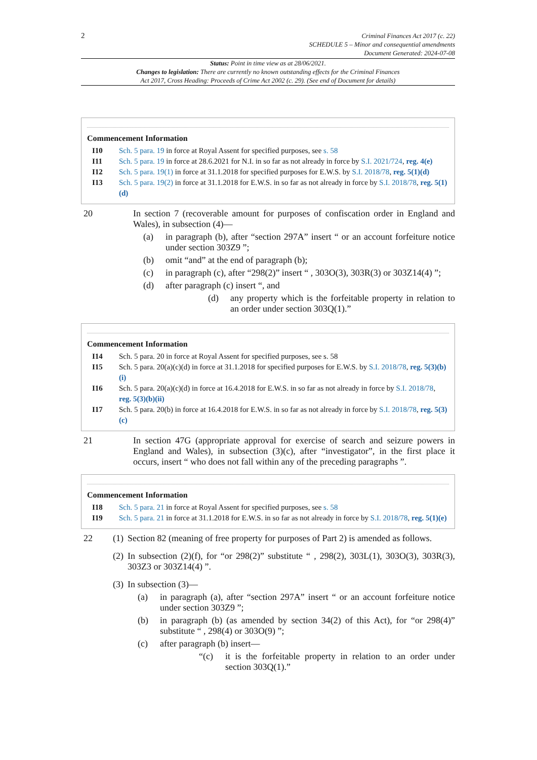2
Criminal Finances Act 2017 (c. 22)
SCHEDULE 5 – Minor and consequential amendments
Document Generated: 2024-07-08
Status: Point in time view as at 28/06/2021.
Changes to legislation: There are currently no known outstanding effects for the Criminal Finances
Act 2017, Cross Heading: Proceeds of Crime Act 2002 (c. 29). (See end of Document for details)
Commencement Information
I10 Sch. 5 para. 19 in force at Royal Assent for specified purposes, see s. 58
I11 Sch. 5 para. 19 in force at 28.6.2021 for N.I. in so far as not already in force by S.I. 2021/724, reg. 4(e)
I12 Sch. 5 para. 19(1) in force at 31.1.2018 for specified purposes for E.W.S. by S.I. 2018/78, reg. 5(1)(d)
I13 Sch. 5 para. 19(2) in force at 31.1.2018 for E.W.S. in so far as not already in force by S.I. 2018/78, reg. 5(1)(d)
20 In section 7 (recoverable amount for purposes of confiscation order in England and Wales), in subsection (4)—
(a) in paragraph (b), after “section 297A” insert “ or an account forfeiture notice under section 303Z9 ”;
(b) omit “and” at the end of paragraph (b);
(c) in paragraph (c), after “298(2)” insert “ , 303O(3), 303R(3) or 303Z14(4) ”;
(d) after paragraph (c) insert “, and
(d) any property which is the forfeitable property in relation to an order under section 303Q(1).”
Commencement Information
I14 Sch. 5 para. 20 in force at Royal Assent for specified purposes, see s. 58
I15 Sch. 5 para. 20(a)(c)(d) in force at 31.1.2018 for specified purposes for E.W.S. by S.I. 2018/78, reg. 5(3)(b)(i)
I16 Sch. 5 para. 20(a)(c)(d) in force at 16.4.2018 for E.W.S. in so far as not already in force by S.I. 2018/78, reg. 5(3)(b)(ii)
I17 Sch. 5 para. 20(b) in force at 16.4.2018 for E.W.S. in so far as not already in force by S.I. 2018/78, reg. 5(3)(c)
21 In section 47G (appropriate approval for exercise of search and seizure powers in England and Wales), in subsection (3)(c), after “investigator”, in the first place it occurs, insert “ who does not fall within any of the preceding paragraphs ”.
Commencement Information
I18 Sch. 5 para. 21 in force at Royal Assent for specified purposes, see s. 58
I19 Sch. 5 para. 21 in force at 31.1.2018 for E.W.S. in so far as not already in force by S.I. 2018/78, reg. 5(1)(e)
22 (1) Section 82 (meaning of free property for purposes of Part 2) is amended as follows.
(2) In subsection (2)(f), for “or 298(2)” substitute “ , 298(2), 303L(1), 303O(3), 303R(3), 303Z3 or 303Z14(4) ”.
(3) In subsection (3)—
(a) in paragraph (a), after “section 297A” insert “ or an account forfeiture notice under section 303Z9 ”;
(b) in paragraph (b) (as amended by section 34(2) of this Act), for “or 298(4)” substitute “ , 298(4) or 303O(9) ”;
(c) after paragraph (b) insert—
“(c) it is the forfeitable property in relation to an order under section 303Q(1).”